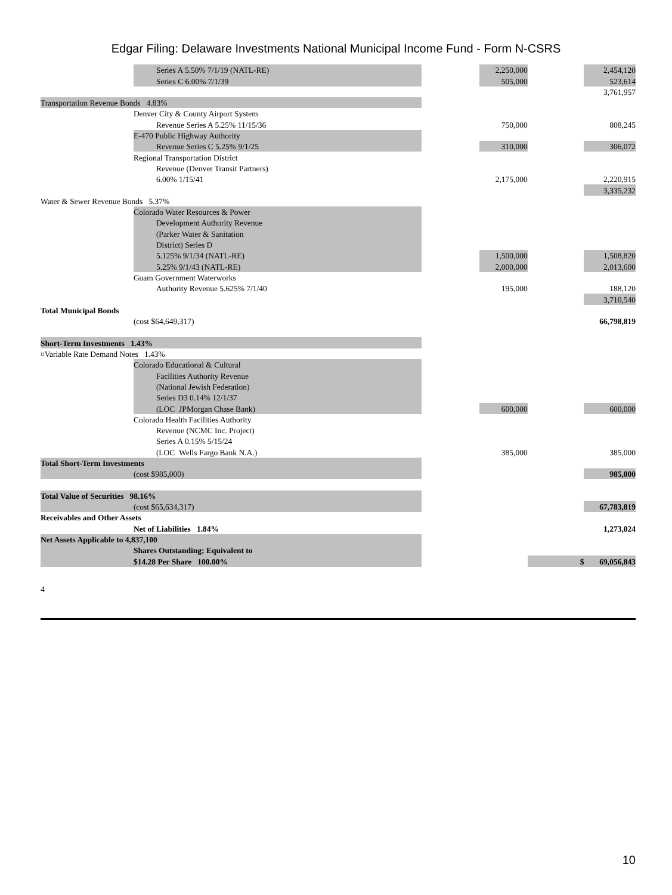Edgar Filing: Delaware Investments National Municipal Income Fund - Form N-CSRS
| | Series A 5.50% 7/1/19 (NATL-RE) | | 2,250,000 | | 2,454,120 |
| | Series C 6.00% 7/1/39 | | 505,000 | | 523,614 |
| | | | | | 3,761,957 |
| Transportation Revenue Bonds 4.83% | | | | | |
| | Denver City & County Airport System | | | | |
| | Revenue Series A 5.25% 11/15/36 | | 750,000 | | 808,245 |
| | E-470 Public Highway Authority | | | | |
| | Revenue Series C 5.25% 9/1/25 | | 310,000 | | 306,072 |
| | Regional Transportation District | | | | |
| | Revenue (Denver Transit Partners) | | | | |
| | 6.00% 1/15/41 | | 2,175,000 | | 2,220,915 |
| | | | | | 3,335,232 |
| Water & Sewer Revenue Bonds 5.37% | | | | | |
| | Colorado Water Resources & Power | | | | |
| | Development Authority Revenue | | | | |
| | (Parker Water & Sanitation | | | | |
| | District) Series D | | | | |
| | 5.125% 9/1/34 (NATL-RE) | | 1,500,000 | | 1,508,820 |
| | 5.25% 9/1/43 (NATL-RE) | | 2,000,000 | | 2,013,600 |
| | Guam Government Waterworks | | | | |
| | Authority Revenue 5.625% 7/1/40 | | 195,000 | | 188,120 |
| | | | | | 3,710,540 |
| Total Municipal Bonds | | | | | |
| | (cost $64,649,317) | | | | 66,798,819 |
| Short-Term Investments 1.43% | | | | | |
| ¤Variable Rate Demand Notes 1.43% | | | | | |
| | Colorado Educational & Cultural | | | | |
| | Facilities Authority Revenue | | | | |
| | (National Jewish Federation) | | | | |
| | Series D3 0.14% 12/1/37 | | | | |
| | (LOC JPMorgan Chase Bank) | | 600,000 | | 600,000 |
| | Colorado Health Facilities Authority | | | | |
| | Revenue (NCMC Inc. Project) | | | | |
| | Series A 0.15% 5/15/24 | | | | |
| | (LOC Wells Fargo Bank N.A.) | | 385,000 | | 385,000 |
| Total Short-Term Investments | | | | | |
| | (cost $985,000) | | | | 985,000 |
| Total Value of Securities 98.16% | | | | | |
| | (cost $65,634,317) | | | | 67,783,819 |
| Receivables and Other Assets | | | | | |
| | Net of Liabilities 1.84% | | | | 1,273,024 |
| Net Assets Applicable to 4,837,100 | | | | | |
| | Shares Outstanding; Equivalent to | | | | |
| | $14.28 Per Share 100.00% | | | $ | 69,056,843 |
4
10